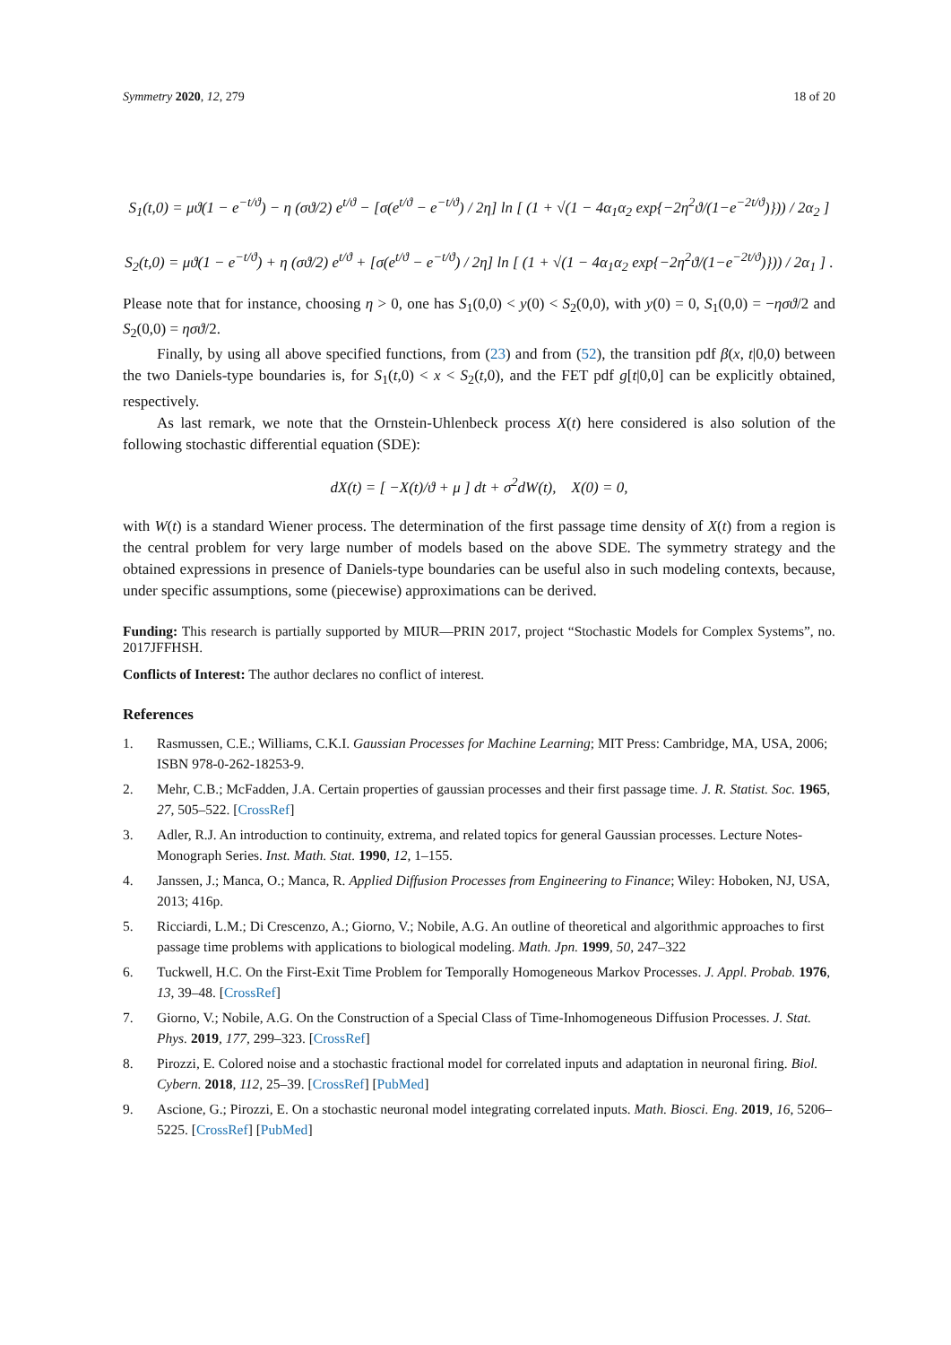Symmetry 2020, 12, 279 18 of 20
S<sub>1</sub>(t,0) = μϑ(1 − e<sup>−t/ϑ</sup>) − η (σϑ/2) e<sup>t/ϑ</sup> − [σ(e<sup>t/ϑ</sup> − e<sup>−t/ϑ</sup>) / 2η] ln [ (1 + √(1 − 4α<sub>1</sub>α<sub>2</sub> exp{−2η<sup>2</sup>ϑ/(1−e<sup>−2t/ϑ</sup>)})) / 2α<sub>2</sub> ]
S<sub>2</sub>(t,0) = μϑ(1 − e<sup>−t/ϑ</sup>) + η (σϑ/2) e<sup>t/ϑ</sup> + [σ(e<sup>t/ϑ</sup> − e<sup>−t/ϑ</sup>) / 2η] ln [ (1 + √(1 − 4α<sub>1</sub>α<sub>2</sub> exp{−2η<sup>2</sup>ϑ/(1−e<sup>−2t/ϑ</sup>)})) / 2α<sub>1</sub> ] .
Please note that for instance, choosing η > 0, one has S<sub>1</sub>(0,0) < y(0) < S<sub>2</sub>(0,0), with y(0) = 0, S<sub>1</sub>(0,0) = −ησϑ/2 and S<sub>2</sub>(0,0) = ησϑ/2.
Finally, by using all above specified functions, from (23) and from (52), the transition pdf β(x, t|0,0) between the two Daniels-type boundaries is, for S<sub>1</sub>(t,0) < x < S<sub>2</sub>(t,0), and the FET pdf g[t|0,0] can be explicitly obtained, respectively.
As last remark, we note that the Ornstein-Uhlenbeck process X(t) here considered is also solution of the following stochastic differential equation (SDE):
dX(t) = [ −X(t)/ϑ + μ ] dt + σ<sup>2</sup>dW(t), X(0) = 0,
with W(t) is a standard Wiener process. The determination of the first passage time density of X(t) from a region is the central problem for very large number of models based on the above SDE. The symmetry strategy and the obtained expressions in presence of Daniels-type boundaries can be useful also in such modeling contexts, because, under specific assumptions, some (piecewise) approximations can be derived.
Funding: This research is partially supported by MIUR—PRIN 2017, project “Stochastic Models for Complex Systems”, no. 2017JFFHSH.
Conflicts of Interest: The author declares no conflict of interest.
References
1. Rasmussen, C.E.; Williams, C.K.I. Gaussian Processes for Machine Learning; MIT Press: Cambridge, MA, USA, 2006; ISBN 978-0-262-18253-9.
2. Mehr, C.B.; McFadden, J.A. Certain properties of gaussian processes and their first passage time. J. R. Statist. Soc. 1965, 27, 505–522. [CrossRef]
3. Adler, R.J. An introduction to continuity, extrema, and related topics for general Gaussian processes. Lecture Notes-Monograph Series. Inst. Math. Stat. 1990, 12, 1–155.
4. Janssen, J.; Manca, O.; Manca, R. Applied Diffusion Processes from Engineering to Finance; Wiley: Hoboken, NJ, USA, 2013; 416p.
5. Ricciardi, L.M.; Di Crescenzo, A.; Giorno, V.; Nobile, A.G. An outline of theoretical and algorithmic approaches to first passage time problems with applications to biological modeling. Math. Jpn. 1999, 50, 247–322
6. Tuckwell, H.C. On the First-Exit Time Problem for Temporally Homogeneous Markov Processes. J. Appl. Probab. 1976, 13, 39–48. [CrossRef]
7. Giorno, V.; Nobile, A.G. On the Construction of a Special Class of Time-Inhomogeneous Diffusion Processes. J. Stat. Phys. 2019, 177, 299–323. [CrossRef]
8. Pirozzi, E. Colored noise and a stochastic fractional model for correlated inputs and adaptation in neuronal firing. Biol. Cybern. 2018, 112, 25–39. [CrossRef] [PubMed]
9. Ascione, G.; Pirozzi, E. On a stochastic neuronal model integrating correlated inputs. Math. Biosci. Eng. 2019, 16, 5206–5225. [CrossRef] [PubMed]